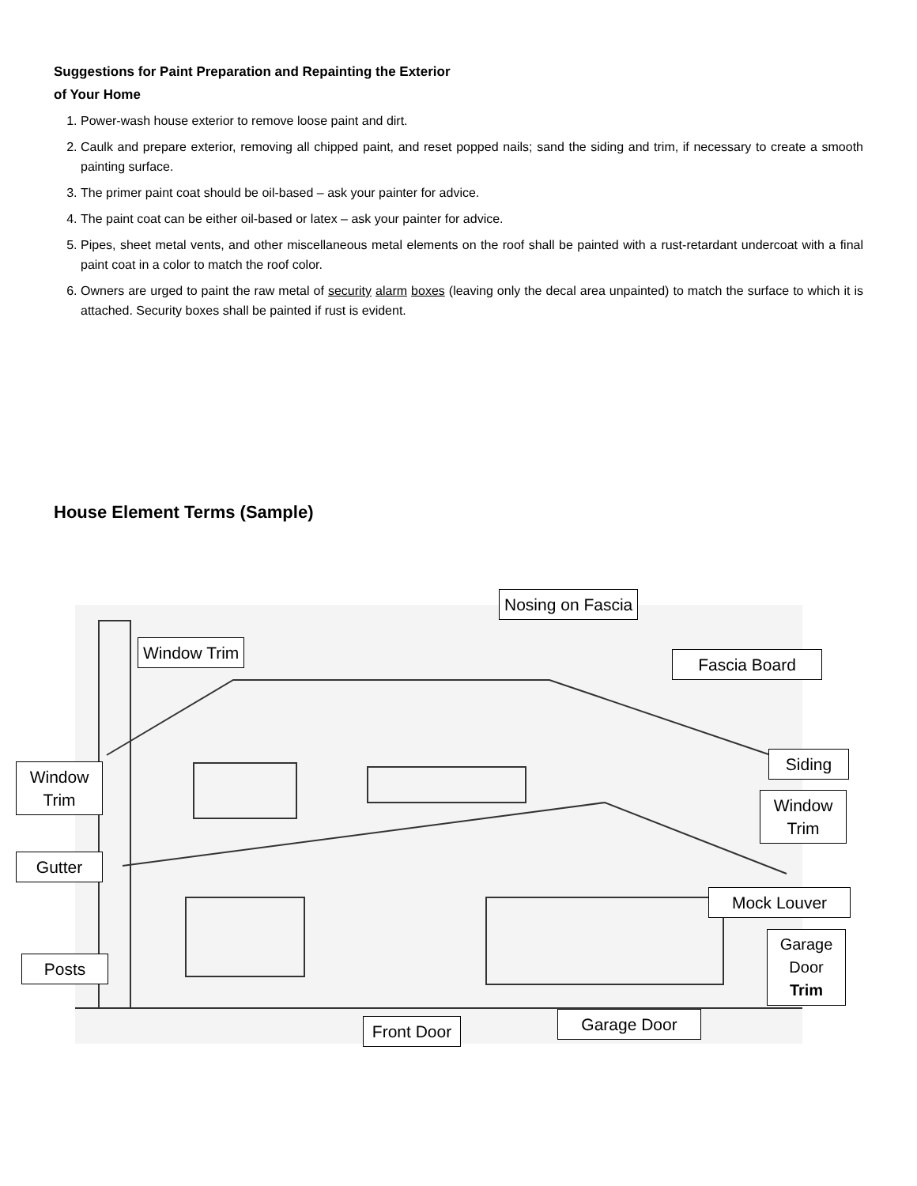Suggestions for Paint Preparation and Repainting the Exterior
of Your Home
1. Power-wash house exterior to remove loose paint and dirt.
2. Caulk and prepare exterior, removing all chipped paint, and reset popped nails; sand the siding and trim, if necessary to create a smooth painting surface.
3. The primer paint coat should be oil-based – ask your painter for advice.
4. The paint coat can be either oil-based or latex – ask your painter for advice.
5. Pipes, sheet metal vents, and other miscellaneous metal elements on the roof shall be painted with a rust-retardant undercoat with a final paint coat in a color to match the roof color.
6. Owners are urged to paint the raw metal of security alarm boxes (leaving only the decal area unpainted) to match the surface to which it is attached. Security boxes shall be painted if rust is evident.
House Element Terms (Sample)
Nosing on Fascia
Window Trim
Fascia Board
Window
Trim
Siding
Window
Trim
Gutter
Mock Louver
Garage
Door
Trim
Posts
Front Door
Garage Door